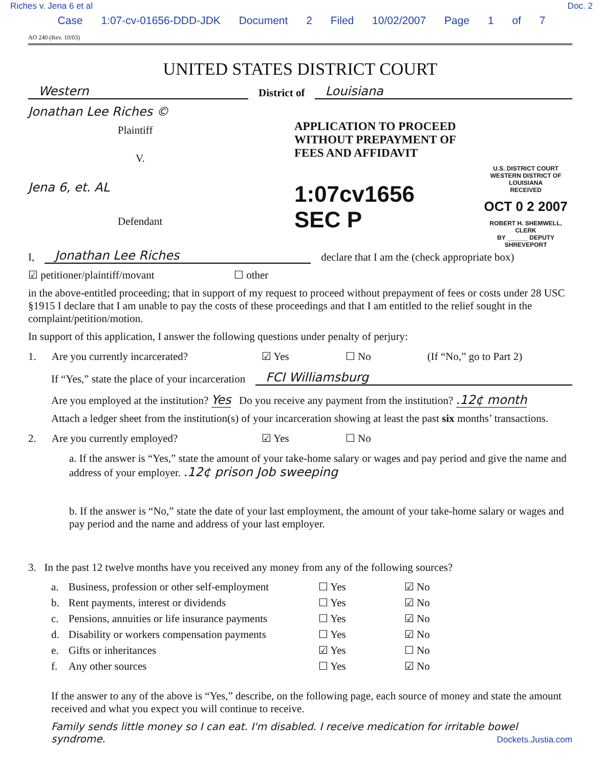Riches v. Jena 6 et al Doc. 2
Case 1:07-cv-01656-DDD-JDK Document 2 Filed 10/02/2007 Page 1 of 7
AO 240 (Rev. 10/03)
UNITED STATES DISTRICT COURT
Western District of Louisiana
Jonathan Lee Riches ©
Plaintiff
V.
Jena 6, et. AL
Defendant
APPLICATION TO PROCEED
WITHOUT PREPAYMENT OF
FEES AND AFFIDAVIT
1:07cv1656 SEC P
U.S. DISTRICT COURT
WESTERN DISTRICT OF LOUISIANA
RECEIVED
OCT 0 2 2007
ROBERT H. SHEMWELL, CLERK
BY ______ DEPUTY
SHREVEPORT
I, Jonathan Lee Riches declare that I am the (check appropriate box)
☑ petitioner/plaintiff/movant ☐ other
in the above-entitled proceeding; that in support of my request to proceed without prepayment of fees or costs under 28 USC §1915 I declare that I am unable to pay the costs of these proceedings and that I am entitled to the relief sought in the complaint/petition/motion.
In support of this application, I answer the following questions under penalty of perjury:
1. Are you currently incarcerated? ☑ Yes ☐ No (If “No,” go to Part 2)
If “Yes,” state the place of your incarceration FCI Williamsburg
Are you employed at the institution? Yes Do you receive any payment from the institution? .12¢ month
Attach a ledger sheet from the institution(s) of your incarceration showing at least the past six months’ transactions.
2. Are you currently employed? ☑ Yes ☐ No
a. If the answer is “Yes,” state the amount of your take-home salary or wages and pay period and give the name and address of your employer. .12¢ prison Job sweeping
b. If the answer is “No,” state the date of your last employment, the amount of your take-home salary or wages and pay period and the name and address of your last employer.
3. In the past 12 twelve months have you received any money from any of the following sources?
| a. | Business, profession or other self-employment | ☐ Yes | ☑ No |
| b. | Rent payments, interest or dividends | ☐ Yes | ☑ No |
| c. | Pensions, annuities or life insurance payments | ☐ Yes | ☑ No |
| d. | Disability or workers compensation payments | ☐ Yes | ☑ No |
| e. | Gifts or inheritances | ☑ Yes | ☐ No |
| f. | Any other sources | ☐ Yes | ☑ No |
If the answer to any of the above is “Yes,” describe, on the following page, each source of money and state the amount received and what you expect you will continue to receive.
Family sends little money so I can eat. I'm disabled. I receive medication for irritable bowel syndrome.
Dockets.Justia.com